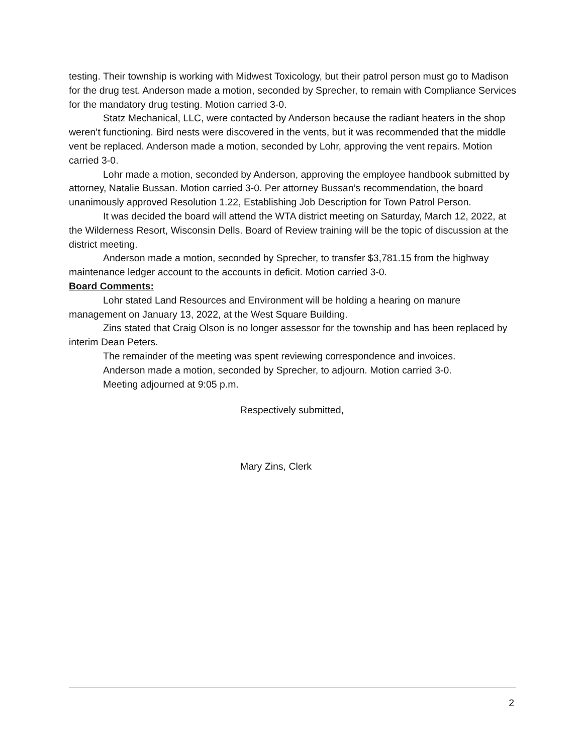testing. Their township is working with Midwest Toxicology, but their patrol person must go to Madison for the drug test. Anderson made a motion, seconded by Sprecher, to remain with Compliance Services for the mandatory drug testing. Motion carried 3-0.
Statz Mechanical, LLC, were contacted by Anderson because the radiant heaters in the shop weren’t functioning. Bird nests were discovered in the vents, but it was recommended that the middle vent be replaced. Anderson made a motion, seconded by Lohr, approving the vent repairs. Motion carried 3-0.
Lohr made a motion, seconded by Anderson, approving the employee handbook submitted by attorney, Natalie Bussan. Motion carried 3-0. Per attorney Bussan’s recommendation, the board unanimously approved Resolution 1.22, Establishing Job Description for Town Patrol Person.
It was decided the board will attend the WTA district meeting on Saturday, March 12, 2022, at the Wilderness Resort, Wisconsin Dells. Board of Review training will be the topic of discussion at the district meeting.
Anderson made a motion, seconded by Sprecher, to transfer $3,781.15 from the highway maintenance ledger account to the accounts in deficit. Motion carried 3-0.
Board Comments:
Lohr stated Land Resources and Environment will be holding a hearing on manure management on January 13, 2022, at the West Square Building.
Zins stated that Craig Olson is no longer assessor for the township and has been replaced by interim Dean Peters.
The remainder of the meeting was spent reviewing correspondence and invoices.
Anderson made a motion, seconded by Sprecher, to adjourn. Motion carried 3-0.
Meeting adjourned at 9:05 p.m.
Respectively submitted,
Mary Zins, Clerk
2